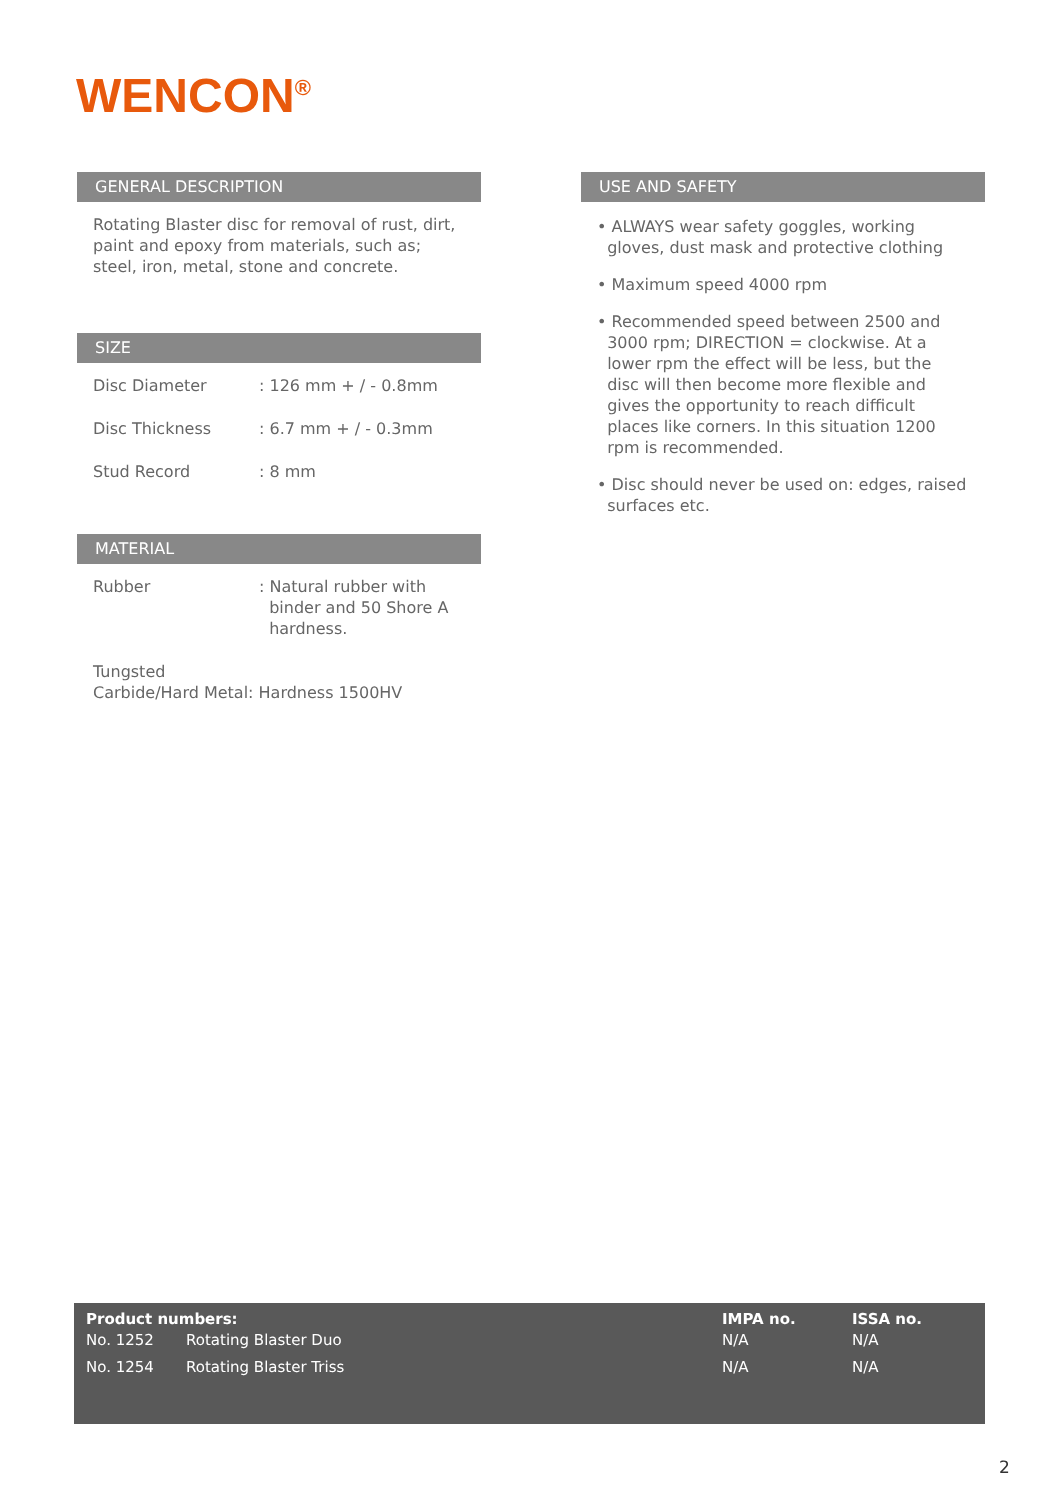WENCON<sup>®</sup>
GENERAL DESCRIPTION
Rotating Blaster disc for removal of rust, dirt,
paint and epoxy from materials, such as;
steel, iron, metal, stone and concrete.
SIZE
| Disc Diameter | : 126 mm + / - 0.8mm |
| Disc Thickness | : 6.7 mm + / - 0.3mm |
| Stud Record | : 8 mm |
MATERIAL
| Rubber | : Natural rubber with binder and 50 Shore A hardness. |
Tungsted
Carbide/Hard Metal: Hardness 1500HV
USE AND SAFETY
• ALWAYS wear safety goggles, working
gloves, dust mask and protective clothing
• Maximum speed 4000 rpm
• Recommended speed between 2500 and
3000 rpm; DIRECTION = clockwise. At a
lower rpm the effect will be less, but the
disc will then become more flexible and
gives the opportunity to reach difficult
places like corners. In this situation 1200
rpm is recommended.
• Disc should never be used on: edges, raised
surfaces etc.
| Product numbers: | | IMPA no. | ISSA no. |
| --- | --- | --- | --- |
| No. 1252 | Rotating Blaster Duo | N/A | N/A |
| No. 1254 | Rotating Blaster Triss | N/A | N/A |
2